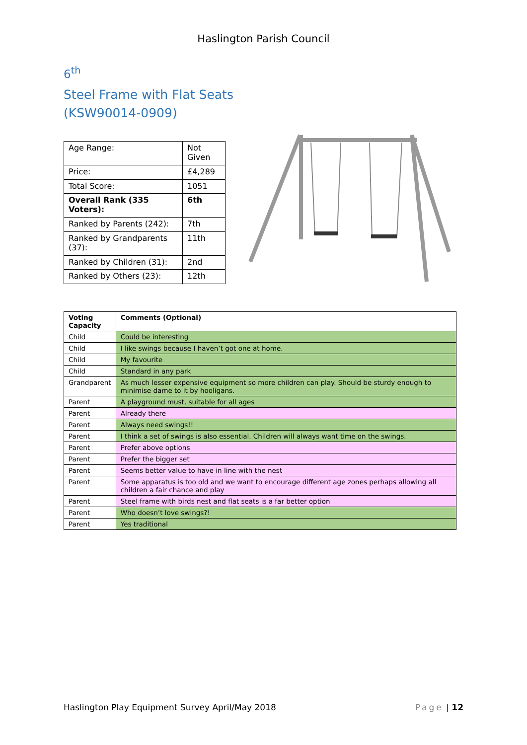Haslington Parish Council
6<sup>th</sup>
Steel Frame with Flat Seats
(KSW90014-0909)
| Age Range: | Not Given |
| Price: | £4,289 |
| Total Score: | 1051 |
| Overall Rank (335 Voters): | 6th |
| Ranked by Parents (242): | 7th |
| Ranked by Grandparents (37): | 11th |
| Ranked by Children (31): | 2nd |
| Ranked by Others (23): | 12th |
| Voting Capacity | Comments (Optional) |
| --- | --- |
| Child | Could be interesting |
| Child | I like swings because I haven’t got one at home. |
| Child | My favourite |
| Child | Standard in any park |
| Grandparent | As much lesser expensive equipment so more children can play. Should be sturdy enough to minimise dame to it by hooligans. |
| Parent | A playground must, suitable for all ages |
| Parent | Already there |
| Parent | Always need swings!! |
| Parent | I think a set of swings is also essential. Children will always want time on the swings. |
| Parent | Prefer above options |
| Parent | Prefer the bigger set |
| Parent | Seems better value to have in line with the nest |
| Parent | Some apparatus is too old and we want to encourage different age zones perhaps allowing all children a fair chance and play |
| Parent | Steel frame with birds nest and flat seats is a far better option |
| Parent | Who doesn’t love swings?! |
| Parent | Yes traditional |
Haslington Play Equipment Survey April/May 2018 Page | 12